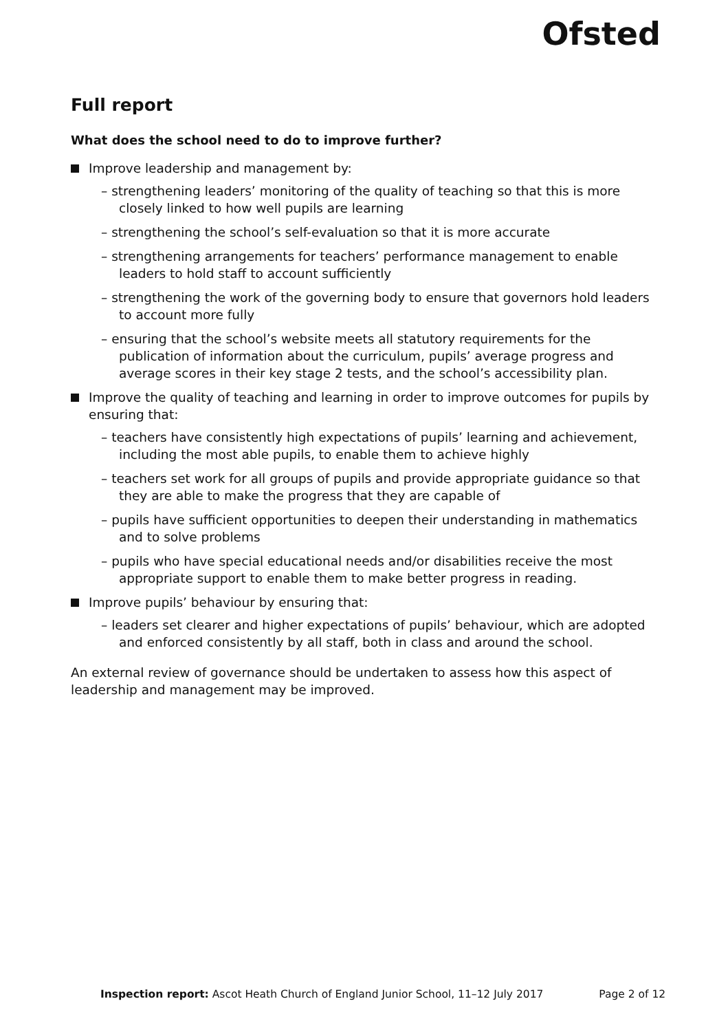Ofsted
Full report
What does the school need to do to improve further?
Improve leadership and management by:
– strengthening leaders’ monitoring of the quality of teaching so that this is more closely linked to how well pupils are learning
– strengthening the school’s self-evaluation so that it is more accurate
– strengthening arrangements for teachers’ performance management to enable leaders to hold staff to account sufficiently
– strengthening the work of the governing body to ensure that governors hold leaders to account more fully
– ensuring that the school’s website meets all statutory requirements for the publication of information about the curriculum, pupils’ average progress and average scores in their key stage 2 tests, and the school’s accessibility plan.
Improve the quality of teaching and learning in order to improve outcomes for pupils by ensuring that:
– teachers have consistently high expectations of pupils’ learning and achievement, including the most able pupils, to enable them to achieve highly
– teachers set work for all groups of pupils and provide appropriate guidance so that they are able to make the progress that they are capable of
– pupils have sufficient opportunities to deepen their understanding in mathematics and to solve problems
– pupils who have special educational needs and/or disabilities receive the most appropriate support to enable them to make better progress in reading.
Improve pupils’ behaviour by ensuring that:
– leaders set clearer and higher expectations of pupils’ behaviour, which are adopted and enforced consistently by all staff, both in class and around the school.
An external review of governance should be undertaken to assess how this aspect of leadership and management may be improved.
Inspection report: Ascot Heath Church of England Junior School, 11–12 July 2017 Page 2 of 12